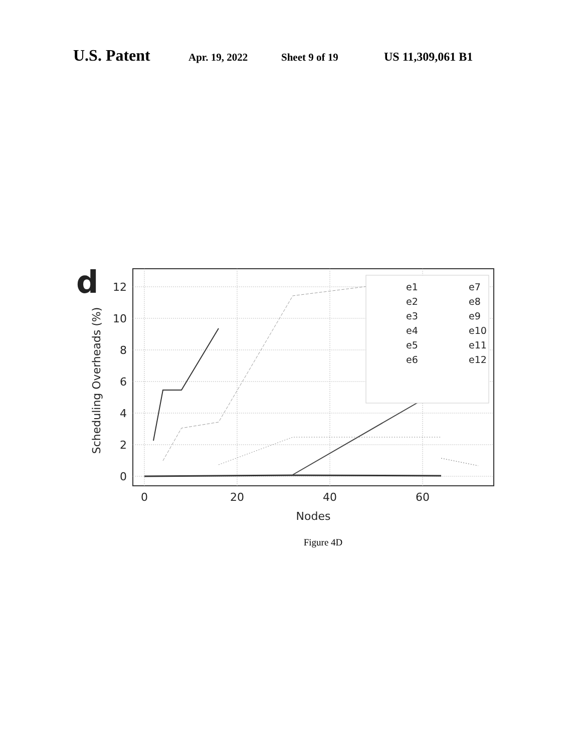U.S. Patent Apr. 19, 2022 Sheet 9 of 19 US 11,309,061 B1
d
12
10
8
6
4
2
0
0
20
40
60
Nodes
Scheduling Overheads (%)
e1
e2
e3
e4
e5
e6
e7
e8
e9
e10
e11
e12
Figure 4D